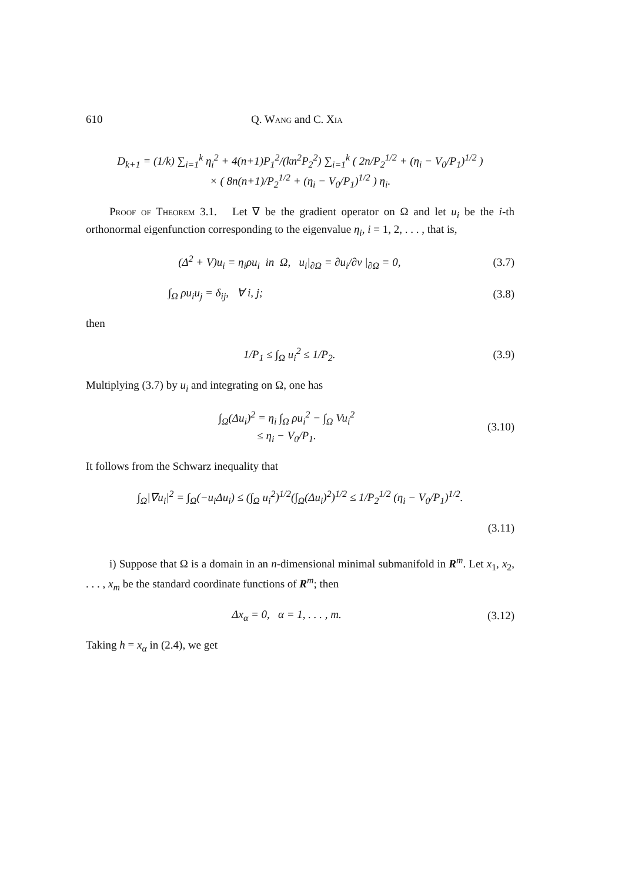610 Q. Wang and C. Xia
D<sub>k+1</sub> = (1/k) ∑<sub>i=1</sub><sup>k</sup> η<sub>i</sub><sup>2</sup> + 4(n+1)P<sub>1</sub><sup>2</sup>/(kn<sup>2</sup>P<sub>2</sub><sup>2</sup>) ∑<sub>i=1</sub><sup>k</sup> ( 2n/P<sub>2</sub><sup>1/2</sup> + (η<sub>i</sub> − V<sub>0</sub>/P<sub>1</sub>)<sup>1/2</sup> )
× ( 8n(n+1)/P<sub>2</sub><sup>1/2</sup> + (η<sub>i</sub> − V<sub>0</sub>/P<sub>1</sub>)<sup>1/2</sup> ) η<sub>i</sub>.
Proof of Theorem 3.1. Let ∇ be the gradient operator on Ω and let u<sub>i</sub> be the i-th orthonormal eigenfunction corresponding to the eigenvalue η<sub>i</sub>, i = 1, 2, . . . , that is,
(Δ<sup>2</sup> + V)u<sub>i</sub> = η<sub>i</sub>ρu<sub>i</sub> in Ω, u<sub>i</sub>|<sub>∂Ω</sub> = ∂u<sub>i</sub>/∂ν |<sub>∂Ω</sub> = 0,
(3.7)
∫<sub>Ω</sub> ρu<sub>i</sub>u<sub>j</sub> = δ<sub>ij</sub>, ∀ i, j; (3.8)
then
1/P<sub>1</sub> ≤ ∫<sub>Ω</sub> u<sub>i</sub><sup>2</sup> ≤ 1/P<sub>2</sub>. (3.9)
Multiplying (3.7) by u<sub>i</sub> and integrating on Ω, one has
∫<sub>Ω</sub>(Δu<sub>i</sub>)<sup>2</sup> = η<sub>i</sub> ∫<sub>Ω</sub> ρu<sub>i</sub><sup>2</sup> − ∫<sub>Ω</sub> Vu<sub>i</sub><sup>2</sup>
≤ η<sub>i</sub> − V<sub>0</sub>/P<sub>1</sub>.
(3.10)
It follows from the Schwarz inequality that
∫<sub>Ω</sub>|∇u<sub>i</sub>|<sup>2</sup> = ∫<sub>Ω</sub>(−u<sub>i</sub>Δu<sub>i</sub>) ≤ (∫<sub>Ω</sub> u<sub>i</sub><sup>2</sup>)<sup>1/2</sup>(∫<sub>Ω</sub>(Δu<sub>i</sub>)<sup>2</sup>)<sup>1/2</sup> ≤ 1/P<sub>2</sub><sup>1/2</sup> (η<sub>i</sub> − V<sub>0</sub>/P<sub>1</sub>)<sup>1/2</sup>.
(3.11)
i) Suppose that Ω is a domain in an n-dimensional minimal submanifold in R<sup>m</sup>. Let x<sub>1</sub>, x<sub>2</sub>, . . . , x<sub>m</sub> be the standard coordinate functions of R<sup>m</sup>; then
Δx<sub>α</sub> = 0, α = 1, . . . , m. (3.12)
Taking h = x<sub>α</sub> in (2.4), we get